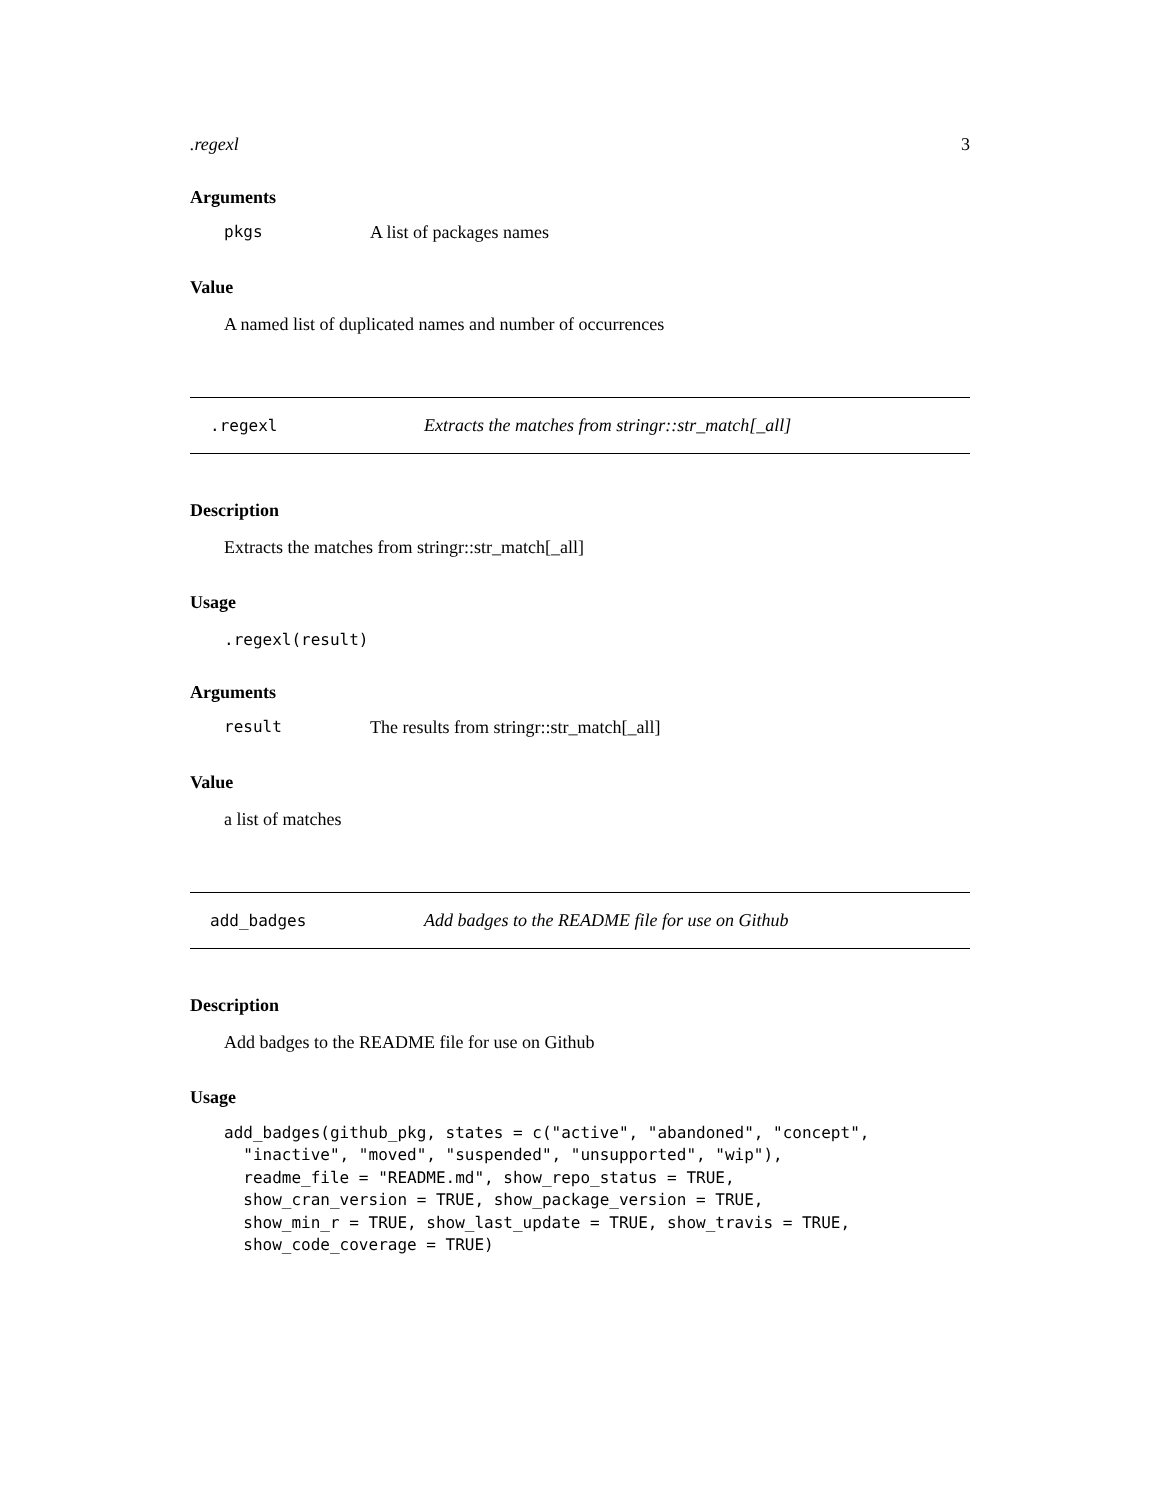.regexl 3
Arguments
pkgs A list of packages names
Value
A named list of duplicated names and number of occurrences
.regexl Extracts the matches from stringr::str_match[_all]
Description
Extracts the matches from stringr::str_match[_all]
Usage
.regexl(result)
Arguments
result The results from stringr::str_match[_all]
Value
a list of matches
add_badges Add badges to the README file for use on Github
Description
Add badges to the README file for use on Github
Usage
add_badges(github_pkg, states = c("active", "abandoned", "concept",
  "inactive", "moved", "suspended", "unsupported", "wip"),
  readme_file = "README.md", show_repo_status = TRUE,
  show_cran_version = TRUE, show_package_version = TRUE,
  show_min_r = TRUE, show_last_update = TRUE, show_travis = TRUE,
  show_code_coverage = TRUE)